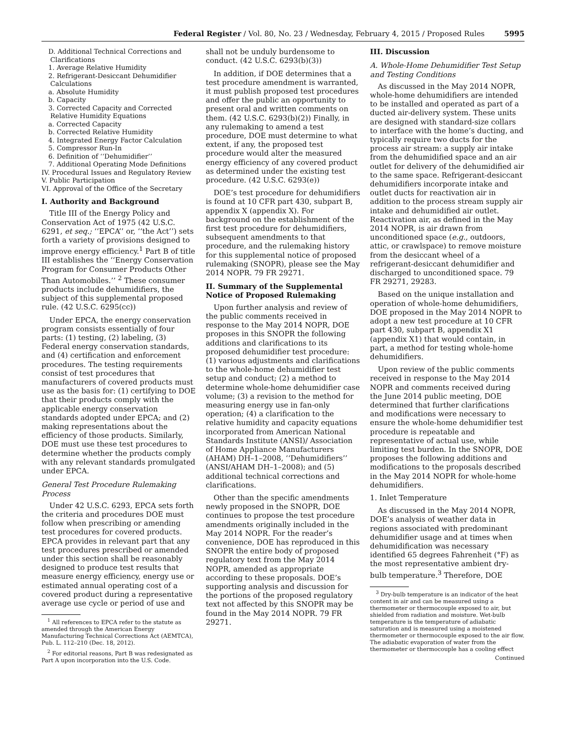Federal Register / Vol. 80, No. 23 / Wednesday, February 4, 2015 / Proposed Rules 5995
D. Additional Technical Corrections and Clarifications
1. Average Relative Humidity
2. Refrigerant-Desiccant Dehumidifier Calculations
a. Absolute Humidity
b. Capacity
3. Corrected Capacity and Corrected Relative Humidity Equations
a. Corrected Capacity
b. Corrected Relative Humidity
4. Integrated Energy Factor Calculation
5. Compressor Run-In
6. Definition of ‘‘Dehumidifier’’
7. Additional Operating Mode Definitions
IV. Procedural Issues and Regulatory Review
V. Public Participation
VI. Approval of the Office of the Secretary
I. Authority and Background
Title III of the Energy Policy and Conservation Act of 1975 (42 U.S.C. 6291, et seq.; ‘‘EPCA’’ or, ‘‘the Act’’) sets forth a variety of provisions designed to improve energy efficiency.<sup>1</sup> Part B of title III establishes the ‘‘Energy Conservation Program for Consumer Products Other Than Automobiles.’’ <sup>2</sup> These consumer products include dehumidifiers, the subject of this supplemental proposed rule. (42 U.S.C. 6295(cc))
Under EPCA, the energy conservation program consists essentially of four parts: (1) testing, (2) labeling, (3) Federal energy conservation standards, and (4) certification and enforcement procedures. The testing requirements consist of test procedures that manufacturers of covered products must use as the basis for: (1) certifying to DOE that their products comply with the applicable energy conservation standards adopted under EPCA; and (2) making representations about the efficiency of those products. Similarly, DOE must use these test procedures to determine whether the products comply with any relevant standards promulgated under EPCA.
General Test Procedure Rulemaking Process
Under 42 U.S.C. 6293, EPCA sets forth the criteria and procedures DOE must follow when prescribing or amending test procedures for covered products. EPCA provides in relevant part that any test procedures prescribed or amended under this section shall be reasonably designed to produce test results that measure energy efficiency, energy use or estimated annual operating cost of a covered product during a representative average use cycle or period of use and
<sup>1</sup> All references to EPCA refer to the statute as amended through the American Energy Manufacturing Technical Corrections Act (AEMTCA), Pub. L. 112–210 (Dec. 18, 2012).
<sup>2</sup> For editorial reasons, Part B was redesignated as Part A upon incorporation into the U.S. Code.
shall not be unduly burdensome to conduct. (42 U.S.C. 6293(b)(3))
In addition, if DOE determines that a test procedure amendment is warranted, it must publish proposed test procedures and offer the public an opportunity to present oral and written comments on them. (42 U.S.C. 6293(b)(2)) Finally, in any rulemaking to amend a test procedure, DOE must determine to what extent, if any, the proposed test procedure would alter the measured energy efficiency of any covered product as determined under the existing test procedure. (42 U.S.C. 6293(e))
DOE’s test procedure for dehumidifiers is found at 10 CFR part 430, subpart B, appendix X (appendix X). For background on the establishment of the first test procedure for dehumidifiers, subsequent amendments to that procedure, and the rulemaking history for this supplemental notice of proposed rulemaking (SNOPR), please see the May 2014 NOPR. 79 FR 29271.
II. Summary of the Supplemental Notice of Proposed Rulemaking
Upon further analysis and review of the public comments received in response to the May 2014 NOPR, DOE proposes in this SNOPR the following additions and clarifications to its proposed dehumidifier test procedure: (1) various adjustments and clarifications to the whole-home dehumidifier test setup and conduct; (2) a method to determine whole-home dehumidifier case volume; (3) a revision to the method for measuring energy use in fan-only operation; (4) a clarification to the relative humidity and capacity equations incorporated from American National Standards Institute (ANSI)/ Association of Home Appliance Manufacturers (AHAM) DH–1–2008, ‘‘Dehumidifiers’’ (ANSI/AHAM DH–1–2008); and (5) additional technical corrections and clarifications.
Other than the specific amendments newly proposed in the SNOPR, DOE continues to propose the test procedure amendments originally included in the May 2014 NOPR. For the reader’s convenience, DOE has reproduced in this SNOPR the entire body of proposed regulatory text from the May 2014 NOPR, amended as appropriate according to these proposals. DOE’s supporting analysis and discussion for the portions of the proposed regulatory text not affected by this SNOPR may be found in the May 2014 NOPR. 79 FR 29271.
III. Discussion
A. Whole-Home Dehumidifier Test Setup and Testing Conditions
As discussed in the May 2014 NOPR, whole-home dehumidifiers are intended to be installed and operated as part of a ducted air-delivery system. These units are designed with standard-size collars to interface with the home’s ducting, and typically require two ducts for the process air stream: a supply air intake from the dehumidified space and an air outlet for delivery of the dehumidified air to the same space. Refrigerant-desiccant dehumidifiers incorporate intake and outlet ducts for reactivation air in addition to the process stream supply air intake and dehumidified air outlet. Reactivation air, as defined in the May 2014 NOPR, is air drawn from unconditioned space (e.g., outdoors, attic, or crawlspace) to remove moisture from the desiccant wheel of a refrigerant-desiccant dehumidifier and discharged to unconditioned space. 79 FR 29271, 29283.
Based on the unique installation and operation of whole-home dehumidifiers, DOE proposed in the May 2014 NOPR to adopt a new test procedure at 10 CFR part 430, subpart B, appendix X1 (appendix X1) that would contain, in part, a method for testing whole-home dehumidifiers.
Upon review of the public comments received in response to the May 2014 NOPR and comments received during the June 2014 public meeting, DOE determined that further clarifications and modifications were necessary to ensure the whole-home dehumidifier test procedure is repeatable and representative of actual use, while limiting test burden. In the SNOPR, DOE proposes the following additions and modifications to the proposals described in the May 2014 NOPR for whole-home dehumidifiers.
1. Inlet Temperature
As discussed in the May 2014 NOPR, DOE’s analysis of weather data in regions associated with predominant dehumidifier usage and at times when dehumidification was necessary identified 65 degrees Fahrenheit (°F) as the most representative ambient dry-bulb temperature.<sup>3</sup> Therefore, DOE
<sup>3</sup> Dry-bulb temperature is an indicator of the heat content in air and can be measured using a thermometer or thermocouple exposed to air, but shielded from radiation and moisture. Wet-bulb temperature is the temperature of adiabatic saturation and is measured using a moistened thermometer or thermocouple exposed to the air flow. The adiabatic evaporation of water from the thermometer or thermocouple has a cooling effect
Continued